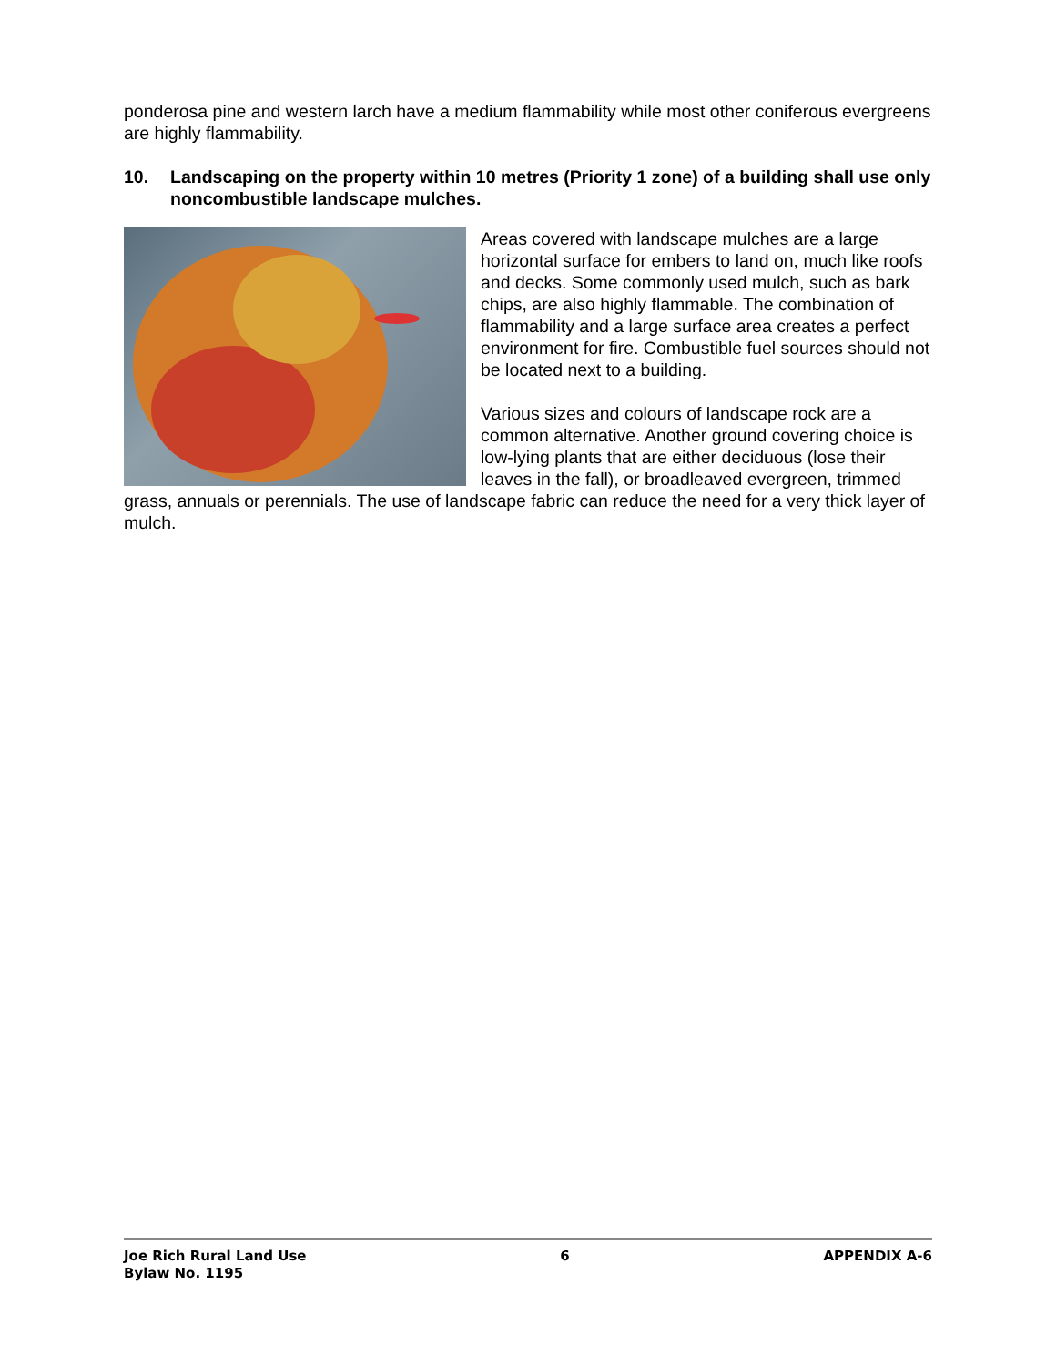ponderosa pine and western larch have a medium flammability while most other coniferous evergreens are highly flammability.
10. Landscaping on the property within 10 metres (Priority 1 zone) of a building shall use only noncombustible landscape mulches.
Areas covered with landscape mulches are a large horizontal surface for embers to land on, much like roofs and decks. Some commonly used mulch, such as bark chips, are also highly flammable. The combination of flammability and a large surface area creates a perfect environment for fire. Combustible fuel sources should not be located next to a building.
Various sizes and colours of landscape rock are a common alternative. Another ground covering choice is low-lying plants that are either deciduous (lose their leaves in the fall), or broadleaved evergreen, trimmed grass, annuals or perennials. The use of landscape fabric can reduce the need for a very thick layer of mulch.
Joe Rich Rural Land Use
Bylaw No. 1195
6 APPENDIX A-6